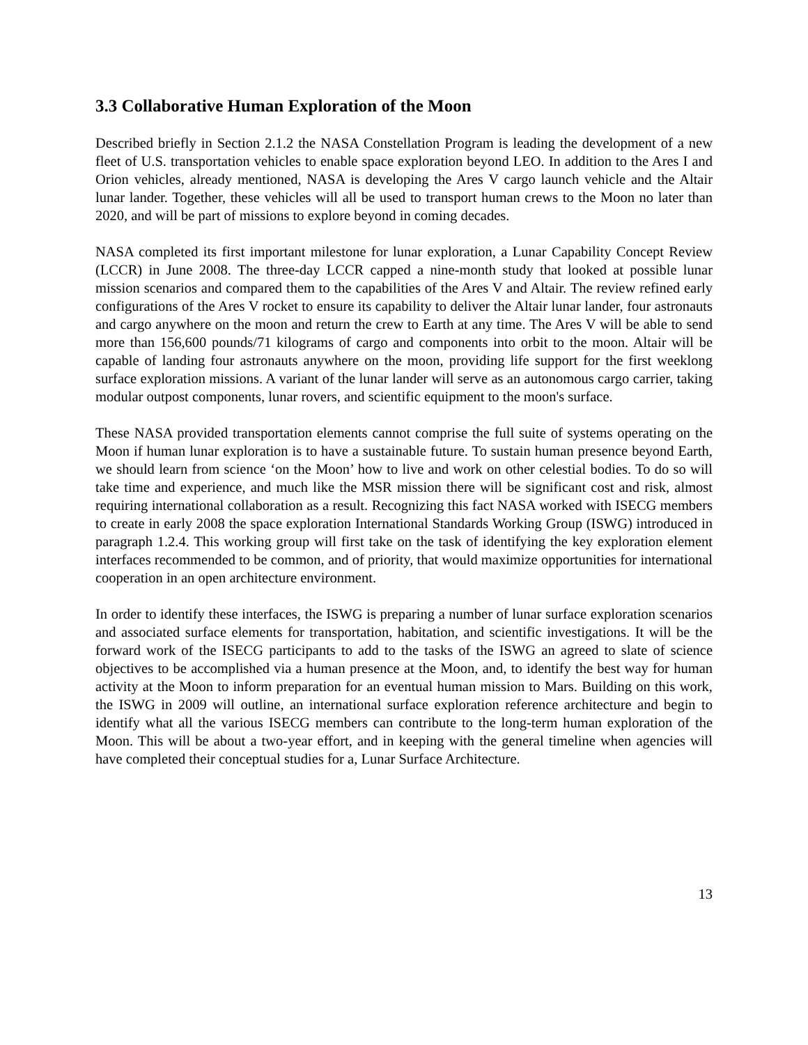3.3 Collaborative Human Exploration of the Moon
Described briefly in Section 2.1.2 the NASA Constellation Program is leading the development of a new fleet of U.S. transportation vehicles to enable space exploration beyond LEO. In addition to the Ares I and Orion vehicles, already mentioned, NASA is developing the Ares V cargo launch vehicle and the Altair lunar lander. Together, these vehicles will all be used to transport human crews to the Moon no later than 2020, and will be part of missions to explore beyond in coming decades.
NASA completed its first important milestone for lunar exploration, a Lunar Capability Concept Review (LCCR) in June 2008. The three-day LCCR capped a nine-month study that looked at possible lunar mission scenarios and compared them to the capabilities of the Ares V and Altair. The review refined early configurations of the Ares V rocket to ensure its capability to deliver the Altair lunar lander, four astronauts and cargo anywhere on the moon and return the crew to Earth at any time. The Ares V will be able to send more than 156,600 pounds/71 kilograms of cargo and components into orbit to the moon. Altair will be capable of landing four astronauts anywhere on the moon, providing life support for the first weeklong surface exploration missions. A variant of the lunar lander will serve as an autonomous cargo carrier, taking modular outpost components, lunar rovers, and scientific equipment to the moon's surface.
These NASA provided transportation elements cannot comprise the full suite of systems operating on the Moon if human lunar exploration is to have a sustainable future. To sustain human presence beyond Earth, we should learn from science ‘on the Moon’ how to live and work on other celestial bodies. To do so will take time and experience, and much like the MSR mission there will be significant cost and risk, almost requiring international collaboration as a result. Recognizing this fact NASA worked with ISECG members to create in early 2008 the space exploration International Standards Working Group (ISWG) introduced in paragraph 1.2.4. This working group will first take on the task of identifying the key exploration element interfaces recommended to be common, and of priority, that would maximize opportunities for international cooperation in an open architecture environment.
In order to identify these interfaces, the ISWG is preparing a number of lunar surface exploration scenarios and associated surface elements for transportation, habitation, and scientific investigations. It will be the forward work of the ISECG participants to add to the tasks of the ISWG an agreed to slate of science objectives to be accomplished via a human presence at the Moon, and, to identify the best way for human activity at the Moon to inform preparation for an eventual human mission to Mars. Building on this work, the ISWG in 2009 will outline, an international surface exploration reference architecture and begin to identify what all the various ISECG members can contribute to the long-term human exploration of the Moon. This will be about a two-year effort, and in keeping with the general timeline when agencies will have completed their conceptual studies for a, Lunar Surface Architecture.
13